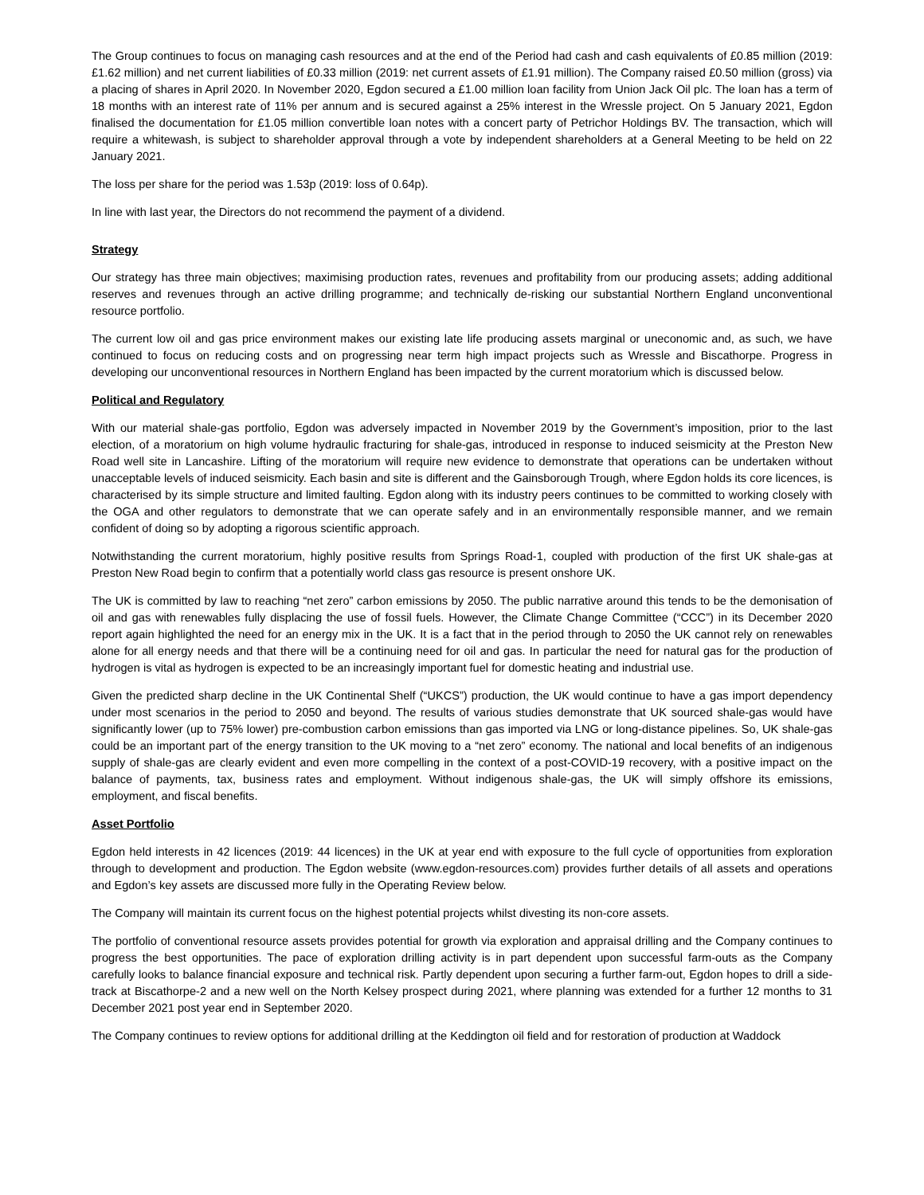The Group continues to focus on managing cash resources and at the end of the Period had cash and cash equivalents of £0.85 million (2019: £1.62 million) and net current liabilities of £0.33 million (2019: net current assets of £1.91 million). The Company raised £0.50 million (gross) via a placing of shares in April 2020. In November 2020, Egdon secured a £1.00 million loan facility from Union Jack Oil plc. The loan has a term of 18 months with an interest rate of 11% per annum and is secured against a 25% interest in the Wressle project. On 5 January 2021, Egdon finalised the documentation for £1.05 million convertible loan notes with a concert party of Petrichor Holdings BV. The transaction, which will require a whitewash, is subject to shareholder approval through a vote by independent shareholders at a General Meeting to be held on 22 January 2021.
The loss per share for the period was 1.53p (2019: loss of 0.64p).
In line with last year, the Directors do not recommend the payment of a dividend.
Strategy
Our strategy has three main objectives; maximising production rates, revenues and profitability from our producing assets; adding additional reserves and revenues through an active drilling programme; and technically de-risking our substantial Northern England unconventional resource portfolio.
The current low oil and gas price environment makes our existing late life producing assets marginal or uneconomic and, as such, we have continued to focus on reducing costs and on progressing near term high impact projects such as Wressle and Biscathorpe. Progress in developing our unconventional resources in Northern England has been impacted by the current moratorium which is discussed below.
Political and Regulatory
With our material shale-gas portfolio, Egdon was adversely impacted in November 2019 by the Government’s imposition, prior to the last election, of a moratorium on high volume hydraulic fracturing for shale-gas, introduced in response to induced seismicity at the Preston New Road well site in Lancashire. Lifting of the moratorium will require new evidence to demonstrate that operations can be undertaken without unacceptable levels of induced seismicity. Each basin and site is different and the Gainsborough Trough, where Egdon holds its core licences, is characterised by its simple structure and limited faulting. Egdon along with its industry peers continues to be committed to working closely with the OGA and other regulators to demonstrate that we can operate safely and in an environmentally responsible manner, and we remain confident of doing so by adopting a rigorous scientific approach.
Notwithstanding the current moratorium, highly positive results from Springs Road-1, coupled with production of the first UK shale-gas at Preston New Road begin to confirm that a potentially world class gas resource is present onshore UK.
The UK is committed by law to reaching “net zero” carbon emissions by 2050. The public narrative around this tends to be the demonisation of oil and gas with renewables fully displacing the use of fossil fuels. However, the Climate Change Committee (“CCC”) in its December 2020 report again highlighted the need for an energy mix in the UK. It is a fact that in the period through to 2050 the UK cannot rely on renewables alone for all energy needs and that there will be a continuing need for oil and gas. In particular the need for natural gas for the production of hydrogen is vital as hydrogen is expected to be an increasingly important fuel for domestic heating and industrial use.
Given the predicted sharp decline in the UK Continental Shelf (“UKCS”) production, the UK would continue to have a gas import dependency under most scenarios in the period to 2050 and beyond. The results of various studies demonstrate that UK sourced shale-gas would have significantly lower (up to 75% lower) pre-combustion carbon emissions than gas imported via LNG or long-distance pipelines. So, UK shale-gas could be an important part of the energy transition to the UK moving to a “net zero” economy. The national and local benefits of an indigenous supply of shale-gas are clearly evident and even more compelling in the context of a post-COVID-19 recovery, with a positive impact on the balance of payments, tax, business rates and employment. Without indigenous shale-gas, the UK will simply offshore its emissions, employment, and fiscal benefits.
Asset Portfolio
Egdon held interests in 42 licences (2019: 44 licences) in the UK at year end with exposure to the full cycle of opportunities from exploration through to development and production. The Egdon website (www.egdon-resources.com) provides further details of all assets and operations and Egdon’s key assets are discussed more fully in the Operating Review below.
The Company will maintain its current focus on the highest potential projects whilst divesting its non-core assets.
The portfolio of conventional resource assets provides potential for growth via exploration and appraisal drilling and the Company continues to progress the best opportunities. The pace of exploration drilling activity is in part dependent upon successful farm-outs as the Company carefully looks to balance financial exposure and technical risk. Partly dependent upon securing a further farm-out, Egdon hopes to drill a side-track at Biscathorpe-2 and a new well on the North Kelsey prospect during 2021, where planning was extended for a further 12 months to 31 December 2021 post year end in September 2020.
The Company continues to review options for additional drilling at the Keddington oil field and for restoration of production at Waddock